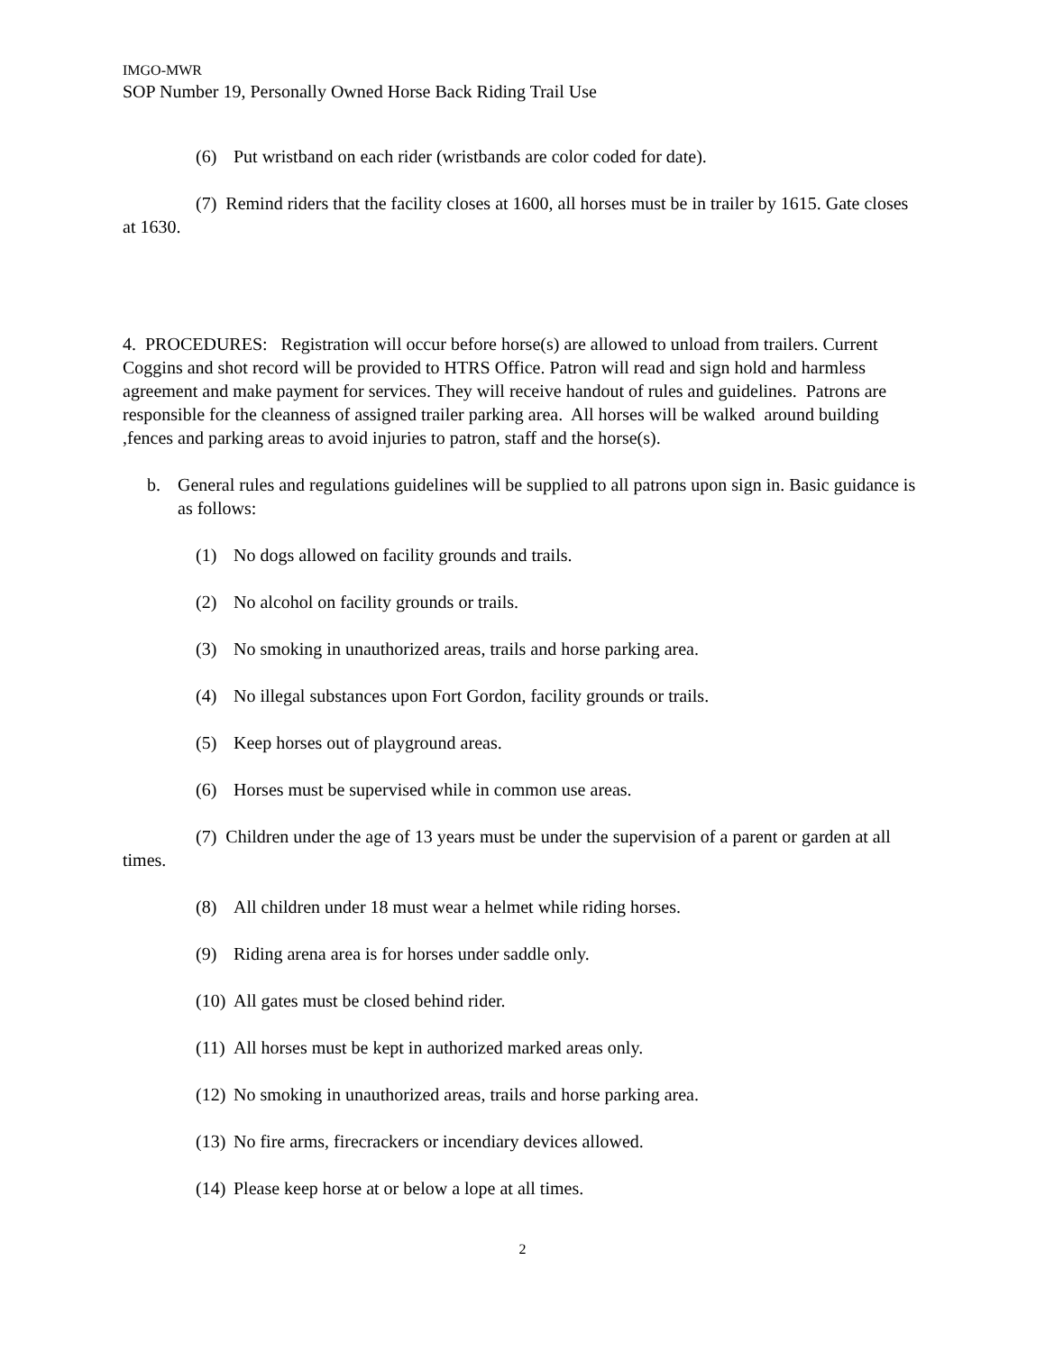IMGO-MWR
SOP Number 19, Personally Owned Horse Back Riding Trail Use
(6) Put wristband on each rider (wristbands are color coded for date).
(7) Remind riders that the facility closes at 1600, all horses must be in trailer by 1615. Gate closes at 1630.
4. PROCEDURES: Registration will occur before horse(s) are allowed to unload from trailers. Current Coggins and shot record will be provided to HTRS Office. Patron will read and sign hold and harmless agreement and make payment for services. They will receive handout of rules and guidelines. Patrons are responsible for the cleanness of assigned trailer parking area. All horses will be walked around building ,fences and parking areas to avoid injuries to patron, staff and the horse(s).
b. General rules and regulations guidelines will be supplied to all patrons upon sign in. Basic guidance is as follows:
(1) No dogs allowed on facility grounds and trails.
(2) No alcohol on facility grounds or trails.
(3) No smoking in unauthorized areas, trails and horse parking area.
(4) No illegal substances upon Fort Gordon, facility grounds or trails.
(5) Keep horses out of playground areas.
(6) Horses must be supervised while in common use areas.
(7) Children under the age of 13 years must be under the supervision of a parent or garden at all times.
(8) All children under 18 must wear a helmet while riding horses.
(9) Riding arena area is for horses under saddle only.
(10) All gates must be closed behind rider.
(11) All horses must be kept in authorized marked areas only.
(12) No smoking in unauthorized areas, trails and horse parking area.
(13) No fire arms, firecrackers or incendiary devices allowed.
(14) Please keep horse at or below a lope at all times.
2